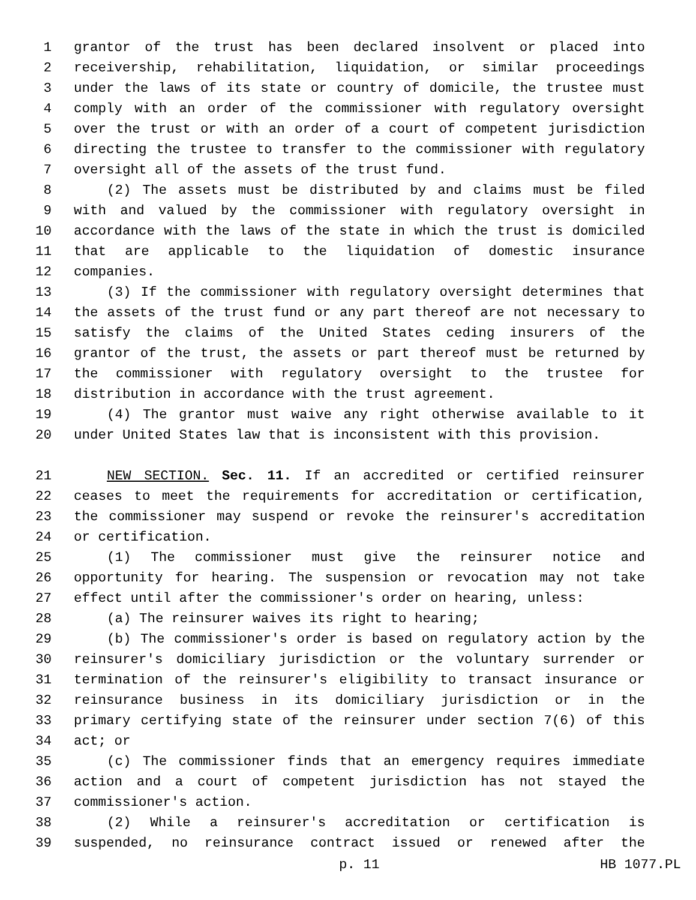1 grantor of the trust has been declared insolvent or placed into
2 receivership, rehabilitation, liquidation, or similar proceedings
3 under the laws of its state or country of domicile, the trustee must
4 comply with an order of the commissioner with regulatory oversight
5 over the trust or with an order of a court of competent jurisdiction
6 directing the trustee to transfer to the commissioner with regulatory
7 oversight all of the assets of the trust fund.
8 (2) The assets must be distributed by and claims must be filed
9 with and valued by the commissioner with regulatory oversight in
10 accordance with the laws of the state in which the trust is domiciled
11 that are applicable to the liquidation of domestic insurance
12 companies.
13 (3) If the commissioner with regulatory oversight determines that
14 the assets of the trust fund or any part thereof are not necessary to
15 satisfy the claims of the United States ceding insurers of the
16 grantor of the trust, the assets or part thereof must be returned by
17 the commissioner with regulatory oversight to the trustee for
18 distribution in accordance with the trust agreement.
19 (4) The grantor must waive any right otherwise available to it
20 under United States law that is inconsistent with this provision.
21 NEW SECTION. Sec. 11. If an accredited or certified reinsurer
22 ceases to meet the requirements for accreditation or certification,
23 the commissioner may suspend or revoke the reinsurer's accreditation
24 or certification.
25 (1) The commissioner must give the reinsurer notice and
26 opportunity for hearing. The suspension or revocation may not take
27 effect until after the commissioner's order on hearing, unless:
28 (a) The reinsurer waives its right to hearing;
29 (b) The commissioner's order is based on regulatory action by the
30 reinsurer's domiciliary jurisdiction or the voluntary surrender or
31 termination of the reinsurer's eligibility to transact insurance or
32 reinsurance business in its domiciliary jurisdiction or in the
33 primary certifying state of the reinsurer under section 7(6) of this
34 act; or
35 (c) The commissioner finds that an emergency requires immediate
36 action and a court of competent jurisdiction has not stayed the
37 commissioner's action.
38 (2) While a reinsurer's accreditation or certification is
39 suspended, no reinsurance contract issued or renewed after the
p. 11 HB 1077.PL